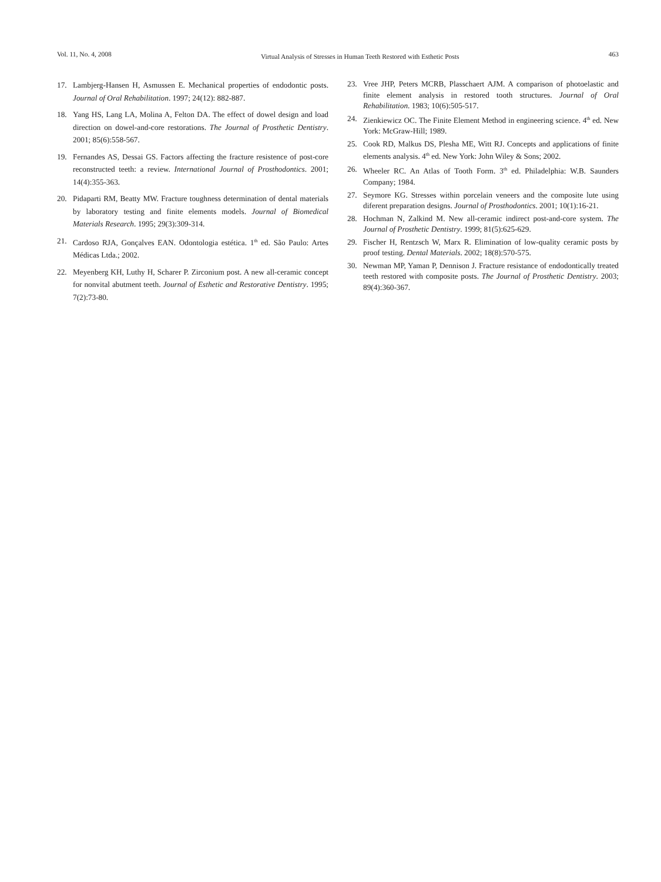Vol. 11, No. 4, 2008 Virtual Analysis of Stresses in Human Teeth Restored with Esthetic Posts 463
17. Lambjerg-Hansen H, Asmussen E. Mechanical properties of endodontic posts. Journal of Oral Rehabilitation. 1997; 24(12): 882-887.
18. Yang HS, Lang LA, Molina A, Felton DA. The effect of dowel design and load direction on dowel-and-core restorations. The Journal of Prosthetic Dentistry. 2001; 85(6):558-567.
19. Fernandes AS, Dessai GS. Factors affecting the fracture resistence of post-core reconstructed teeth: a review. International Journal of Prosthodontics. 2001; 14(4):355-363.
20. Pidaparti RM, Beatty MW. Fracture toughness determination of dental materials by laboratory testing and finite elements models. Journal of Biomedical Materials Research. 1995; 29(3):309-314.
21. Cardoso RJA, Gonçalves EAN. Odontologia estética. 1<sup>th</sup> ed. São Paulo: Artes Médicas Ltda.; 2002.
22. Meyenberg KH, Luthy H, Scharer P. Zirconium post. A new all-ceramic concept for nonvital abutment teeth. Journal of Esthetic and Restorative Dentistry. 1995; 7(2):73-80.
23. Vree JHP, Peters MCRB, Plasschaert AJM. A comparison of photoelastic and finite element analysis in restored tooth structures. Journal of Oral Rehabilitation. 1983; 10(6):505-517.
24. Zienkiewicz OC. The Finite Element Method in engineering science. 4<sup>th</sup> ed. New York: McGraw-Hill; 1989.
25. Cook RD, Malkus DS, Plesha ME, Witt RJ. Concepts and applications of finite elements analysis. 4<sup>th</sup> ed. New York: John Wiley & Sons; 2002.
26. Wheeler RC. An Atlas of Tooth Form. 3<sup>th</sup> ed. Philadelphia: W.B. Saunders Company; 1984.
27. Seymore KG. Stresses within porcelain veneers and the composite lute using diferent preparation designs. Journal of Prosthodontics. 2001; 10(1):16-21.
28. Hochman N, Zalkind M. New all-ceramic indirect post-and-core system. The Journal of Prosthetic Dentistry. 1999; 81(5):625-629.
29. Fischer H, Rentzsch W, Marx R. Elimination of low-quality ceramic posts by proof testing. Dental Materials. 2002; 18(8):570-575.
30. Newman MP, Yaman P, Dennison J. Fracture resistance of endodontically treated teeth restored with composite posts. The Journal of Prosthetic Dentistry. 2003; 89(4):360-367.